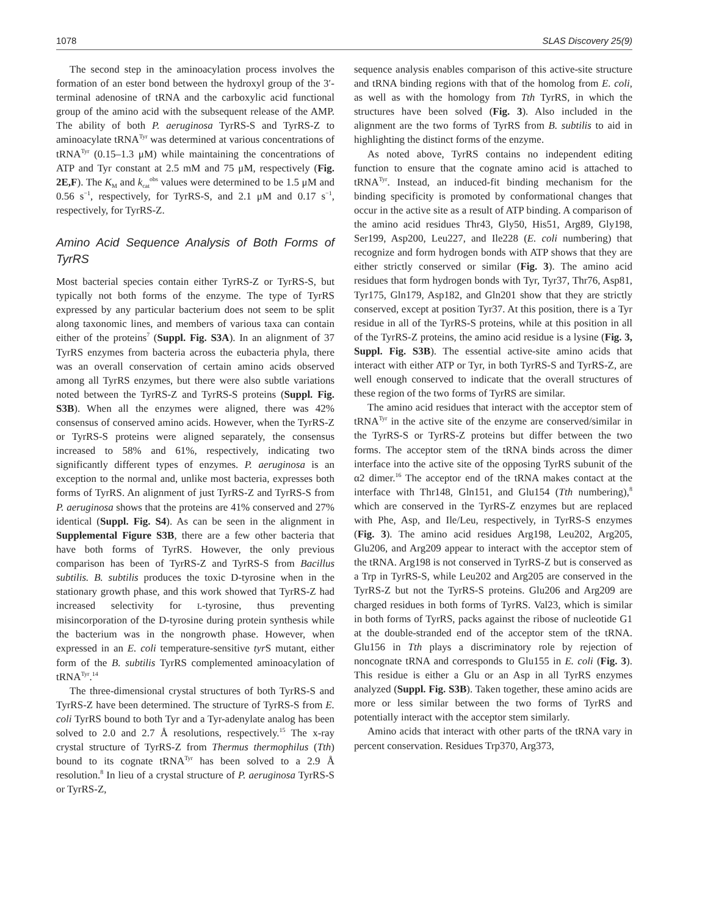1078 SLAS Discovery 25(9)
The second step in the aminoacylation process involves the formation of an ester bond between the hydroxyl group of the 3′-terminal adenosine of tRNA and the carboxylic acid functional group of the amino acid with the subsequent release of the AMP. The ability of both P. aeruginosa TyrRS-S and TyrRS-Z to aminoacylate tRNA<sup>Tyr</sup> was determined at various concentrations of tRNA<sup>Tyr</sup> (0.15–1.3 μM) while maintaining the concentrations of ATP and Tyr constant at 2.5 mM and 75 μM, respectively (Fig. 2E,F). The K<sub>M</sub> and k<sub>cat</sub><sup>obs</sup> values were determined to be 1.5 μM and 0.56 s<sup>−1</sup>, respectively, for TyrRS-S, and 2.1 μM and 0.17 s<sup>−1</sup>, respectively, for TyrRS-Z.
Amino Acid Sequence Analysis of Both Forms of TyrRS
Most bacterial species contain either TyrRS-Z or TyrRS-S, but typically not both forms of the enzyme. The type of TyrRS expressed by any particular bacterium does not seem to be split along taxonomic lines, and members of various taxa can contain either of the proteins<sup>7</sup> (Suppl. Fig. S3A). In an alignment of 37 TyrRS enzymes from bacteria across the eubacteria phyla, there was an overall conservation of certain amino acids observed among all TyrRS enzymes, but there were also subtle variations noted between the TyrRS-Z and TyrRS-S proteins (Suppl. Fig. S3B). When all the enzymes were aligned, there was 42% consensus of conserved amino acids. However, when the TyrRS-Z or TyrRS-S proteins were aligned separately, the consensus increased to 58% and 61%, respectively, indicating two significantly different types of enzymes. P. aeruginosa is an exception to the normal and, unlike most bacteria, expresses both forms of TyrRS. An alignment of just TyrRS-Z and TyrRS-S from P. aeruginosa shows that the proteins are 41% conserved and 27% identical (Suppl. Fig. S4). As can be seen in the alignment in Supplemental Figure S3B, there are a few other bacteria that have both forms of TyrRS. However, the only previous comparison has been of TyrRS-Z and TyrRS-S from Bacillus subtilis. B. subtilis produces the toxic D-tyrosine when in the stationary growth phase, and this work showed that TyrRS-Z had increased selectivity for L-tyrosine, thus preventing misincorporation of the D-tyrosine during protein synthesis while the bacterium was in the nongrowth phase. However, when expressed in an E. coli temperature-sensitive tyr S mutant, either form of the B. subtilis TyrRS complemented aminoacylation of tRNA<sup>Tyr</sup>.<sup>14</sup>
The three-dimensional crystal structures of both TyrRS-S and TyrRS-Z have been determined. The structure of TyrRS-S from E. coli TyrRS bound to both Tyr and a Tyr-adenylate analog has been solved to 2.0 and 2.7 Å resolutions, respectively.<sup>15</sup> The x-ray crystal structure of TyrRS-Z from Thermus thermophilus (Tth) bound to its cognate tRNA<sup>Tyr</sup> has been solved to a 2.9 Å resolution.<sup>8</sup> In lieu of a crystal structure of P. aeruginosa TyrRS-S or TyrRS-Z,
sequence analysis enables comparison of this active-site structure and tRNA binding regions with that of the homolog from E. coli, as well as with the homology from Tth TyrRS, in which the structures have been solved (Fig. 3). Also included in the alignment are the two forms of TyrRS from B. subtilis to aid in highlighting the distinct forms of the enzyme.
As noted above, TyrRS contains no independent editing function to ensure that the cognate amino acid is attached to tRNA<sup>Tyr</sup>. Instead, an induced-fit binding mechanism for the binding specificity is promoted by conformational changes that occur in the active site as a result of ATP binding. A comparison of the amino acid residues Thr43, Gly50, His51, Arg89, Gly198, Ser199, Asp200, Leu227, and Ile228 (E. coli numbering) that recognize and form hydrogen bonds with ATP shows that they are either strictly conserved or similar (Fig. 3). The amino acid residues that form hydrogen bonds with Tyr, Tyr37, Thr76, Asp81, Tyr175, Gln179, Asp182, and Gln201 show that they are strictly conserved, except at position Tyr37. At this position, there is a Tyr residue in all of the TyrRS-S proteins, while at this position in all of the TyrRS-Z proteins, the amino acid residue is a lysine (Fig. 3, Suppl. Fig. S3B). The essential active-site amino acids that interact with either ATP or Tyr, in both TyrRS-S and TyrRS-Z, are well enough conserved to indicate that the overall structures of these region of the two forms of TyrRS are similar.
The amino acid residues that interact with the acceptor stem of tRNA<sup>Tyr</sup> in the active site of the enzyme are conserved/similar in the TyrRS-S or TyrRS-Z proteins but differ between the two forms. The acceptor stem of the tRNA binds across the dimer interface into the active site of the opposing TyrRS subunit of the α2 dimer.<sup>16</sup> The acceptor end of the tRNA makes contact at the interface with Thr148, Gln151, and Glu154 (Tth numbering),<sup>8</sup> which are conserved in the TyrRS-Z enzymes but are replaced with Phe, Asp, and Ile/Leu, respectively, in TyrRS-S enzymes (Fig. 3). The amino acid residues Arg198, Leu202, Arg205, Glu206, and Arg209 appear to interact with the acceptor stem of the tRNA. Arg198 is not conserved in TyrRS-Z but is conserved as a Trp in TyrRS-S, while Leu202 and Arg205 are conserved in the TyrRS-Z but not the TyrRS-S proteins. Glu206 and Arg209 are charged residues in both forms of TyrRS. Val23, which is similar in both forms of TyrRS, packs against the ribose of nucleotide G1 at the double-stranded end of the acceptor stem of the tRNA. Glu156 in Tth plays a discriminatory role by rejection of noncognate tRNA and corresponds to Glu155 in E. coli (Fig. 3). This residue is either a Glu or an Asp in all TyrRS enzymes analyzed (Suppl. Fig. S3B). Taken together, these amino acids are more or less similar between the two forms of TyrRS and potentially interact with the acceptor stem similarly.
Amino acids that interact with other parts of the tRNA vary in percent conservation. Residues Trp370, Arg373,